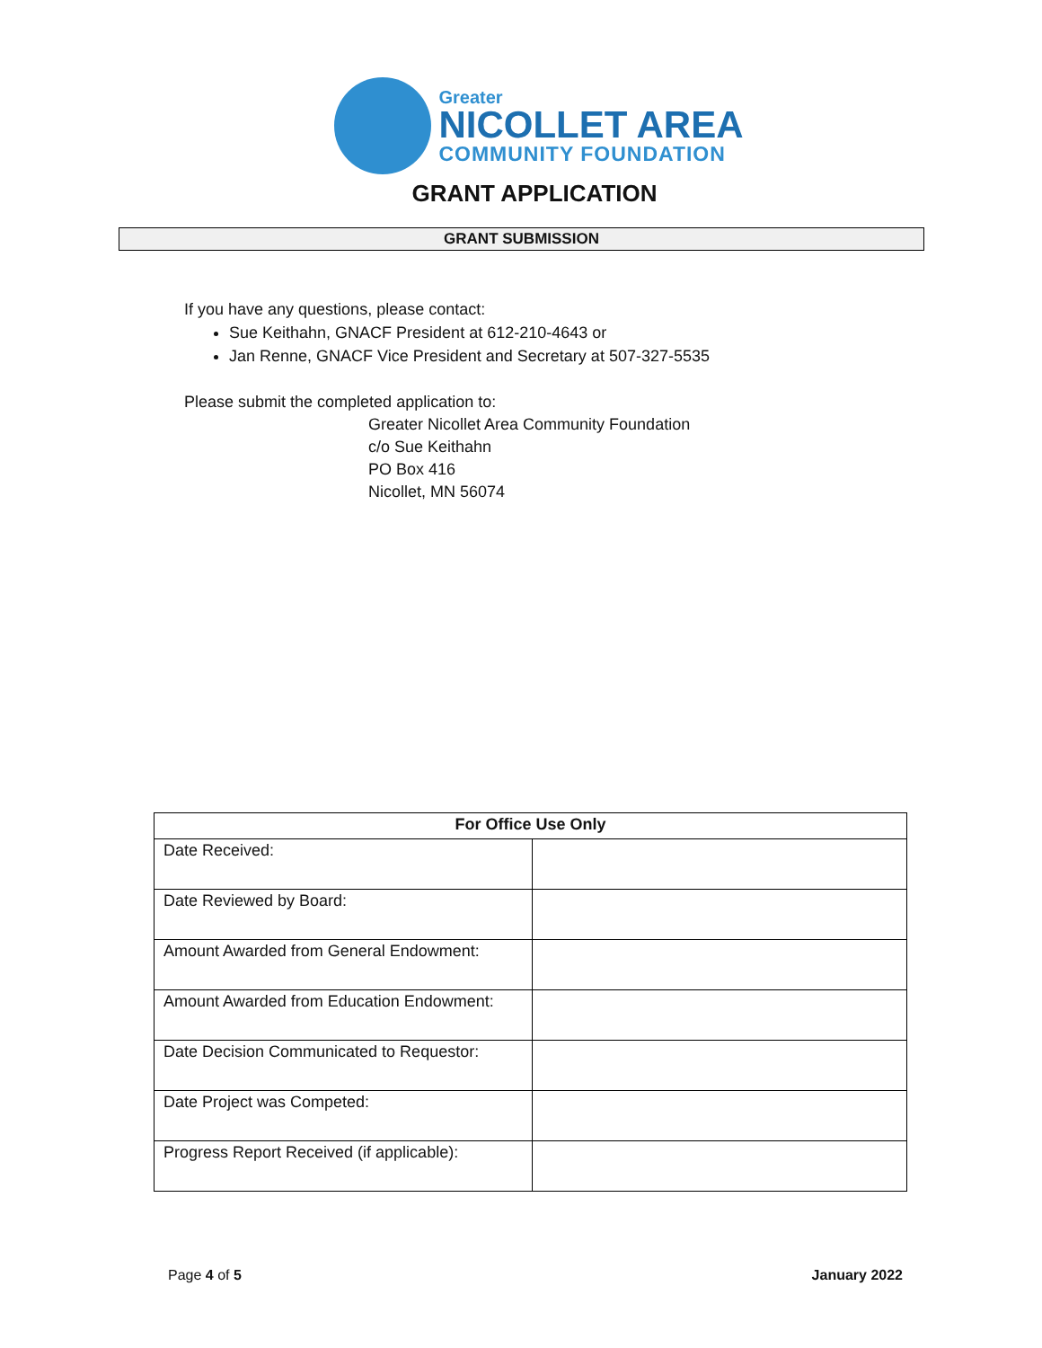Greater
NICOLLET AREA
COMMUNITY FOUNDATION
GRANT APPLICATION
GRANT SUBMISSION
If you have any questions, please contact:
Sue Keithahn, GNACF President at 612-210-4643 or
Jan Renne, GNACF Vice President and Secretary at 507-327-5535
Please submit the completed application to:
Greater Nicollet Area Community Foundation
c/o Sue Keithahn
PO Box 416
Nicollet, MN 56074
| For Office Use Only | |
| --- | --- |
| Date Received: | |
| Date Reviewed by Board: | |
| Amount Awarded from General Endowment: | |
| Amount Awarded from Education Endowment: | |
| Date Decision Communicated to Requestor: | |
| Date Project was Competed: | |
| Progress Report Received (if applicable): | |
Page 4 of 5 January 2022